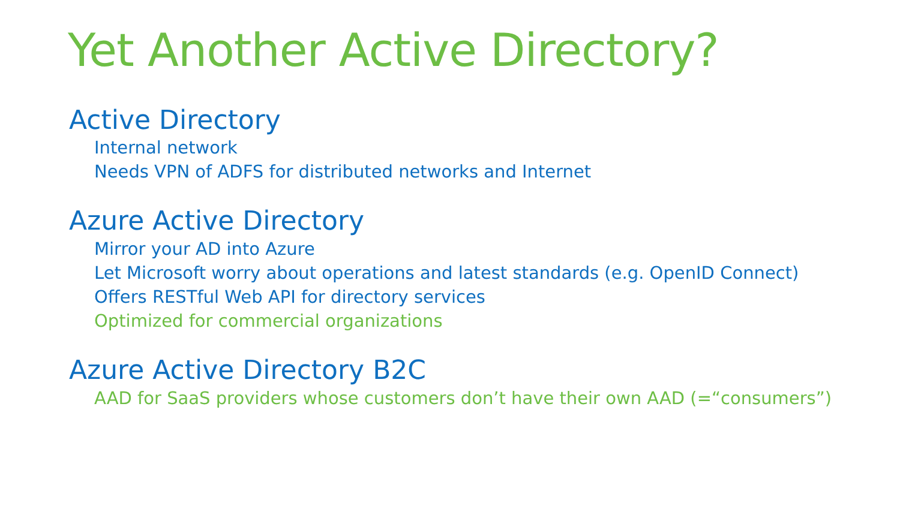Yet Another Active Directory?
Active Directory
Internal network
Needs VPN of ADFS for distributed networks and Internet
Azure Active Directory
Mirror your AD into Azure
Let Microsoft worry about operations and latest standards (e.g. OpenID Connect)
Offers RESTful Web API for directory services
Optimized for commercial organizations
Azure Active Directory B2C
AAD for SaaS providers whose customers don’t have their own AAD (=“consumers”)